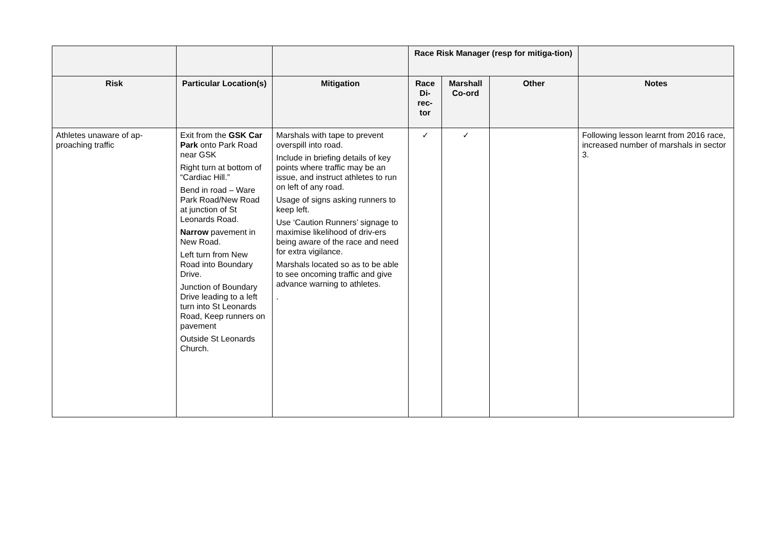| | | | Race Risk Manager (resp for mitiga-tion) | | | |
| --- | --- | --- | --- | --- | --- | --- |
| Risk | Particular Location(s) | Mitigation | Race Di-rec-tor | Marshall Co-ord | Other | Notes |
| Athletes unaware of ap-proaching traffic | Exit from the GSK Car Park onto Park Road near GSK Right turn at bottom of “Cardiac Hill.” Bend in road – Ware Park Road/New Road at junction of St Leonards Road. Narrow pavement in New Road. Left turn from New Road into Boundary Drive. Junction of Boundary Drive leading to a left turn into St Leonards Road, Keep runners on pavement Outside St Leonards Church. | Marshals with tape to prevent overspill into road. Include in briefing details of key points where traffic may be an issue, and instruct athletes to run on left of any road. Usage of signs asking runners to keep left. Use ‘Caution Runners’ signage to maximise likelihood of driv-ers being aware of the race and need for extra vigilance. Marshals located so as to be able to see oncoming traffic and give advance warning to athletes. . | ✓ | ✓ | | Following lesson learnt from 2016 race, increased number of marshals in sector 3. |